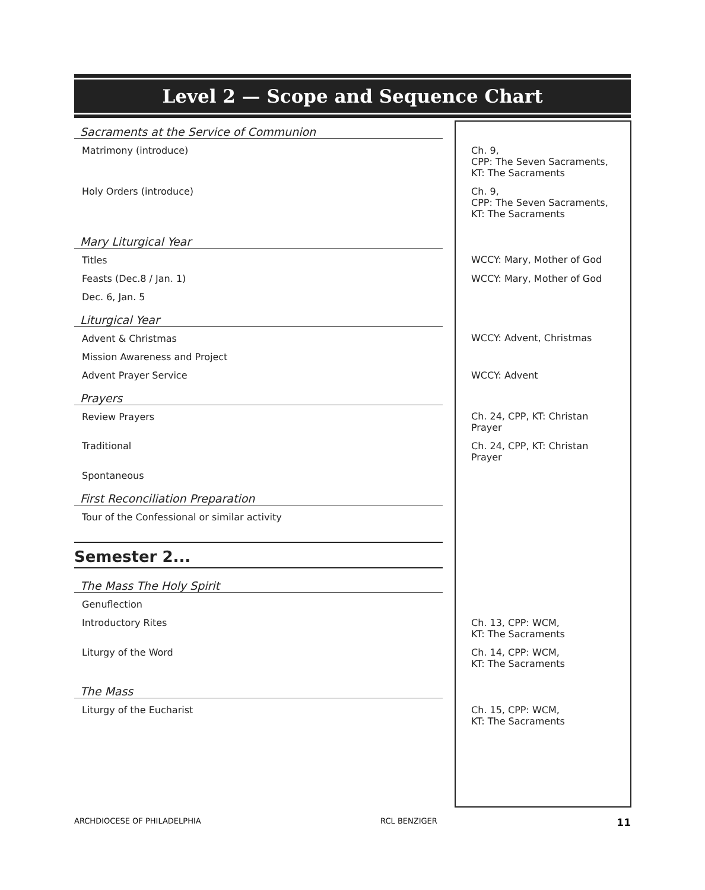Level 2 — Scope and Sequence Chart
| Sacraments at the Service of Communion | |
| Matrimony (introduce) | Ch. 9, CPP: The Seven Sacraments, KT: The Sacraments |
| Holy Orders (introduce) | Ch. 9, CPP: The Seven Sacraments, KT: The Sacraments |
| Mary Liturgical Year | |
| Titles | WCCY: Mary, Mother of God |
| Feasts (Dec.8 / Jan. 1) | WCCY: Mary, Mother of God |
| Dec. 6, Jan. 5 | |
| Liturgical Year | |
| Advent & Christmas | WCCY: Advent, Christmas |
| Mission Awareness and Project | |
| Advent Prayer Service | WCCY: Advent |
| Prayers | |
| Review Prayers | Ch. 24, CPP, KT: Christan Prayer |
| Traditional | Ch. 24, CPP, KT: Christan Prayer |
| Spontaneous | |
| First Reconciliation Preparation | |
| Tour of the Confessional or similar activity | |
| Semester 2... | |
| The Mass The Holy Spirit | |
| Genuflection | |
| Introductory Rites | Ch. 13, CPP: WCM, KT: The Sacraments |
| Liturgy of the Word | Ch. 14, CPP: WCM, KT: The Sacraments |
| The Mass | |
| Liturgy of the Eucharist | Ch. 15, CPP: WCM, KT: The Sacraments |
ARCHDIOCESE OF PHILADELPHIA RCL BENZIGER 11